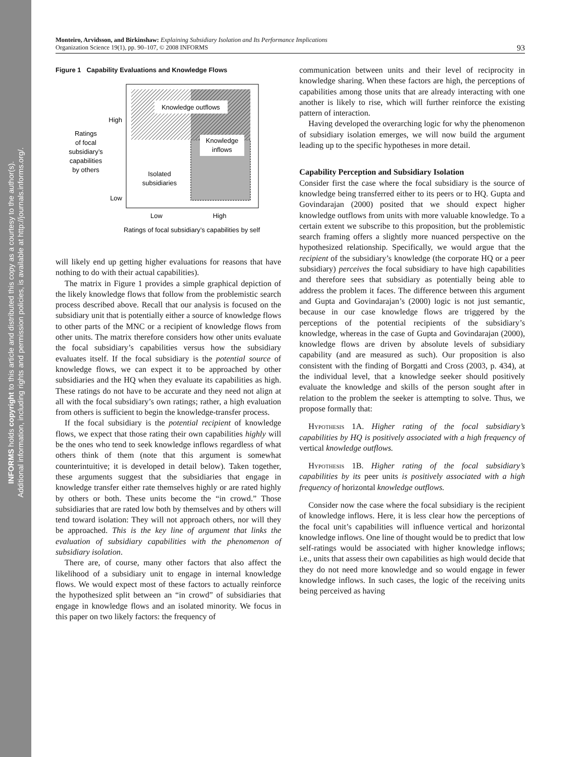INFORMS holds copyright to this article and distributed this copy as a courtesy to the author(s).
Additional information, including rights and permission policies, is available at http://journals.informs.org/.
Monteiro, Arvidsson, and Birkinshaw: Explaining Subsidiary Isolation and Its Performance Implications
Organization Science 19(1), pp. 90–107, © 2008 INFORMS
93
Figure 1 Capability Evaluations and Knowledge Flows
Knowledge outflows
Knowledge
inflows
Isolated
subsidiaries
High
Low
Ratings
of focal
subsidiary’s
capabilities
by others
Low
High
Ratings of focal subsidiary’s capabilities by self
will likely end up getting higher evaluations for reasons that have nothing to do with their actual capabilities).
The matrix in Figure 1 provides a simple graphical depiction of the likely knowledge flows that follow from the problemistic search process described above. Recall that our analysis is focused on the subsidiary unit that is potentially either a source of knowledge flows to other parts of the MNC or a recipient of knowledge flows from other units. The matrix therefore considers how other units evaluate the focal subsidiary’s capabilities versus how the subsidiary evaluates itself. If the focal subsidiary is the potential source of knowledge flows, we can expect it to be approached by other subsidiaries and the HQ when they evaluate its capabilities as high. These ratings do not have to be accurate and they need not align at all with the focal subsidiary’s own ratings; rather, a high evaluation from others is sufficient to begin the knowledge-transfer process.
If the focal subsidiary is the potential recipient of knowledge flows, we expect that those rating their own capabilities highly will be the ones who tend to seek knowledge inflows regardless of what others think of them (note that this argument is somewhat counterintuitive; it is developed in detail below). Taken together, these arguments suggest that the subsidiaries that engage in knowledge transfer either rate themselves highly or are rated highly by others or both. These units become the “in crowd.” Those subsidiaries that are rated low both by themselves and by others will tend toward isolation: They will not approach others, nor will they be approached. This is the key line of argument that links the evaluation of subsidiary capabilities with the phenomenon of subsidiary isolation.
There are, of course, many other factors that also affect the likelihood of a subsidiary unit to engage in internal knowledge flows. We would expect most of these factors to actually reinforce the hypothesized split between an “in crowd” of subsidiaries that engage in knowledge flows and an isolated minority. We focus in this paper on two likely factors: the frequency of
communication between units and their level of reciprocity in knowledge sharing. When these factors are high, the perceptions of capabilities among those units that are already interacting with one another is likely to rise, which will further reinforce the existing pattern of interaction.
Having developed the overarching logic for why the phenomenon of subsidiary isolation emerges, we will now build the argument leading up to the specific hypotheses in more detail.
Capability Perception and Subsidiary Isolation
Consider first the case where the focal subsidiary is the source of knowledge being transferred either to its peers or to HQ. Gupta and Govindarajan (2000) posited that we should expect higher knowledge outflows from units with more valuable knowledge. To a certain extent we subscribe to this proposition, but the problemistic search framing offers a slightly more nuanced perspective on the hypothesized relationship. Specifically, we would argue that the recipient of the subsidiary’s knowledge (the corporate HQ or a peer subsidiary) perceives the focal subsidiary to have high capabilities and therefore sees that subsidiary as potentially being able to address the problem it faces. The difference between this argument and Gupta and Govindarajan’s (2000) logic is not just semantic, because in our case knowledge flows are triggered by the perceptions of the potential recipients of the subsidiary’s knowledge, whereas in the case of Gupta and Govindarajan (2000), knowledge flows are driven by absolute levels of subsidiary capability (and are measured as such). Our proposition is also consistent with the finding of Borgatti and Cross (2003, p. 434), at the individual level, that a knowledge seeker should positively evaluate the knowledge and skills of the person sought after in relation to the problem the seeker is attempting to solve. Thus, we propose formally that:
Hypothesis 1A. Higher rating of the focal subsidiary’s capabilities by HQ is positively associated with a high frequency of vertical knowledge outflows.
Hypothesis 1B. Higher rating of the focal subsidiary’s capabilities by its peer units is positively associated with a high frequency of horizontal knowledge outflows.
Consider now the case where the focal subsidiary is the recipient of knowledge inflows. Here, it is less clear how the perceptions of the focal unit’s capabilities will influence vertical and horizontal knowledge inflows. One line of thought would be to predict that low self-ratings would be associated with higher knowledge inflows; i.e., units that assess their own capabilities as high would decide that they do not need more knowledge and so would engage in fewer knowledge inflows. In such cases, the logic of the receiving units being perceived as having